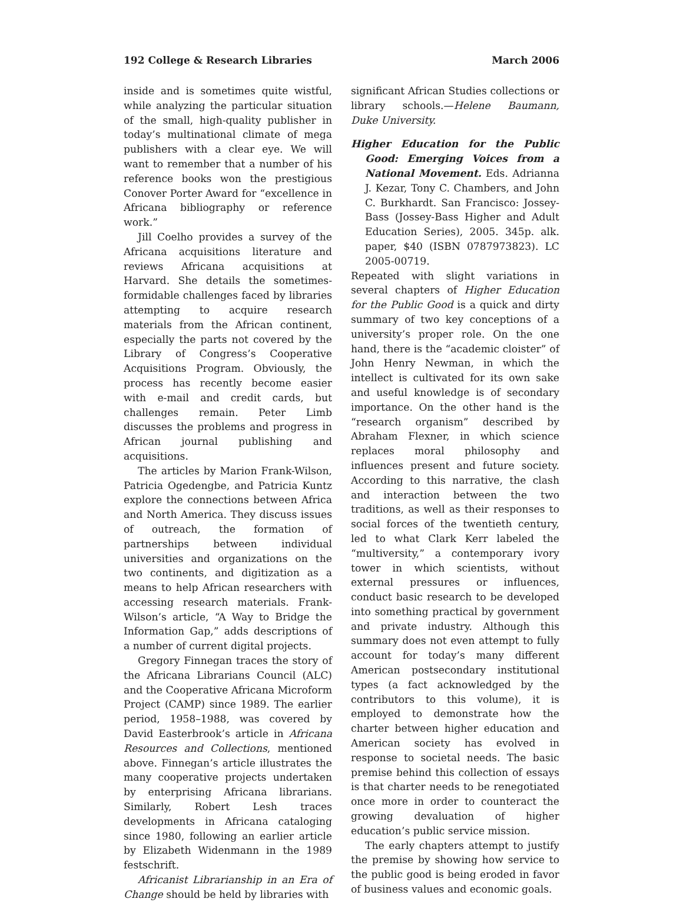192 College & Research Libraries March 2006
inside and is sometimes quite wistful, while analyzing the particular situation of the small, high-quality publisher in today’s multinational climate of mega publishers with a clear eye. We will want to remember that a number of his reference books won the prestigious Conover Porter Award for “excellence in Africana bibliography or reference work.”
Jill Coelho provides a survey of the Africana acquisitions literature and reviews Africana acquisitions at Harvard. She details the sometimes-formidable challenges faced by libraries attempting to acquire research materials from the African continent, especially the parts not covered by the Library of Congress’s Cooperative Acquisitions Program. Obviously, the process has recently become easier with e-mail and credit cards, but challenges remain. Peter Limb discusses the problems and progress in African journal publishing and acquisitions.
The articles by Marion Frank-Wilson, Patricia Ogedengbe, and Patricia Kuntz explore the connections between Africa and North America. They discuss issues of outreach, the formation of partnerships between individual universities and organizations on the two continents, and digitization as a means to help African researchers with accessing research materials. Frank-Wilson’s article, “A Way to Bridge the Information Gap,” adds descriptions of a number of current digital projects.
Gregory Finnegan traces the story of the Africana Librarians Council (ALC) and the Cooperative Africana Microform Project (CAMP) since 1989. The earlier period, 1958–1988, was covered by David Easterbrook’s article in Africana Resources and Collections, mentioned above. Finnegan’s article illustrates the many cooperative projects undertaken by enterprising Africana librarians. Similarly, Robert Lesh traces developments in Africana cataloging since 1980, following an earlier article by Elizabeth Widenmann in the 1989 festschrift.
Africanist Librarianship in an Era of Change should be held by libraries with
significant African Studies collections or library schools.—Helene Baumann, Duke University.
Higher Education for the Public Good: Emerging Voices from a National Movement. Eds. Adrianna J. Kezar, Tony C. Chambers, and John C. Burkhardt. San Francisco: Jossey-Bass (Jossey-Bass Higher and Adult Education Series), 2005. 345p. alk. paper, $40 (ISBN 0787973823). LC 2005-00719.
Repeated with slight variations in several chapters of Higher Education for the Public Good is a quick and dirty summary of two key conceptions of a university’s proper role. On the one hand, there is the “academic cloister” of John Henry Newman, in which the intellect is cultivated for its own sake and useful knowledge is of secondary importance. On the other hand is the “research organism” described by Abraham Flexner, in which science replaces moral philosophy and influences present and future society. According to this narrative, the clash and interaction between the two traditions, as well as their responses to social forces of the twentieth century, led to what Clark Kerr labeled the “multiversity,” a contemporary ivory tower in which scientists, without external pressures or influences, conduct basic research to be developed into something practical by government and private industry. Although this summary does not even attempt to fully account for today’s many different American postsecondary institutional types (a fact acknowledged by the contributors to this volume), it is employed to demonstrate how the charter between higher education and American society has evolved in response to societal needs. The basic premise behind this collection of essays is that charter needs to be renegotiated once more in order to counteract the growing devaluation of higher education’s public service mission.
The early chapters attempt to justify the premise by showing how service to the public good is being eroded in favor of business values and economic goals.